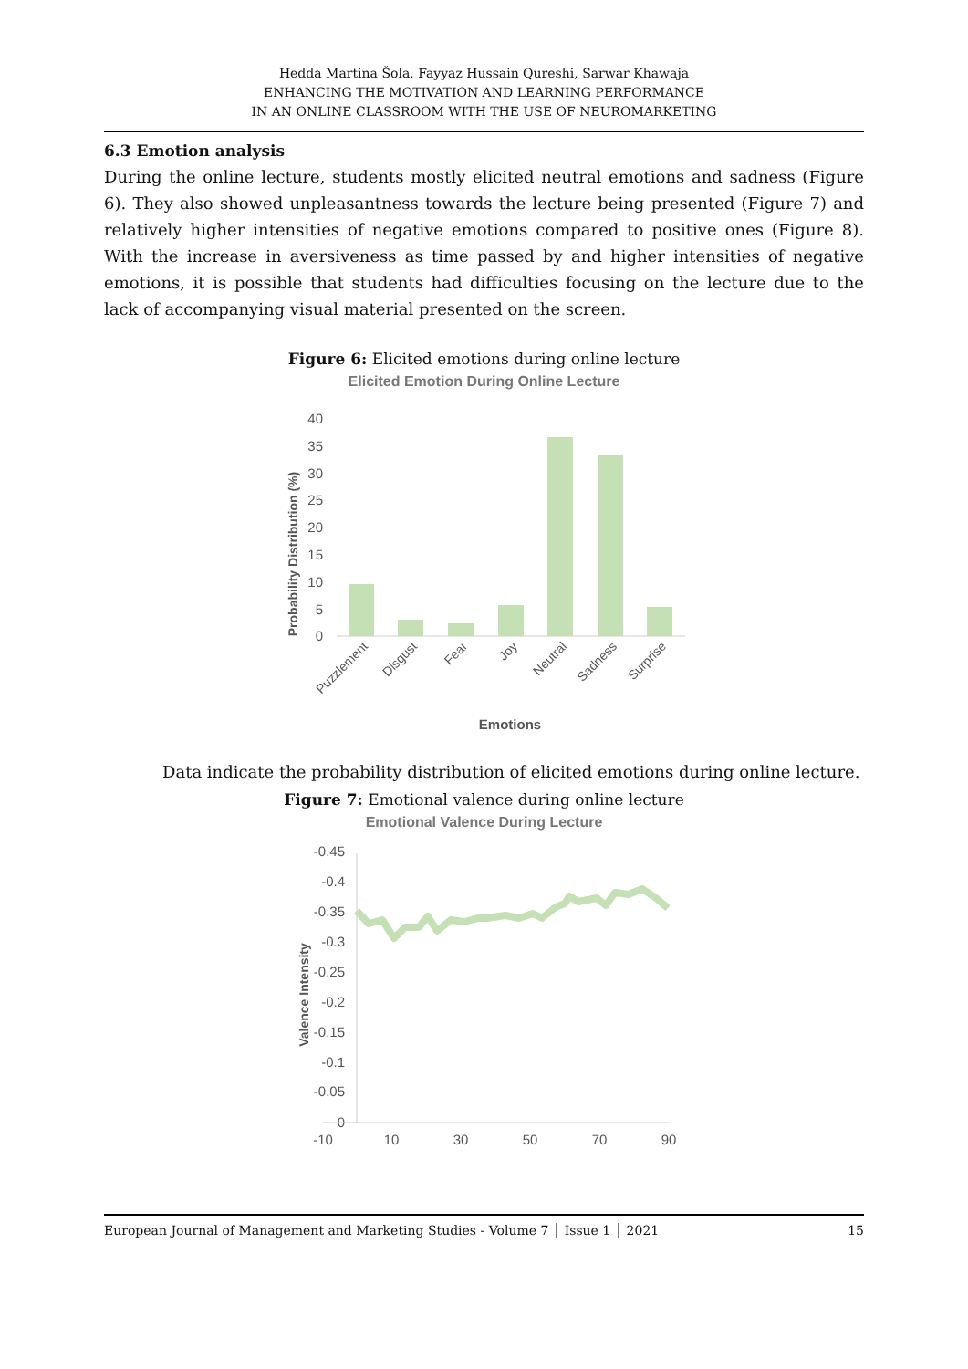Hedda Martina Šola, Fayyaz Hussain Qureshi, Sarwar Khawaja
ENHANCING THE MOTIVATION AND LEARNING PERFORMANCE
IN AN ONLINE CLASSROOM WITH THE USE OF NEUROMARKETING
6.3 Emotion analysis
During the online lecture, students mostly elicited neutral emotions and sadness (Figure 6). They also showed unpleasantness towards the lecture being presented (Figure 7) and relatively higher intensities of negative emotions compared to positive ones (Figure 8). With the increase in aversiveness as time passed by and higher intensities of negative emotions, it is possible that students had difficulties focusing on the lecture due to the lack of accompanying visual material presented on the screen.
Figure 6: Elicited emotions during online lecture
Elicited Emotion During Online Lecture
Probability Distribution (%)
40
35
30
25
20
15
10
5
0
Puzzlement
Disgust
Fear
Joy
Neutral
Sadness
Surprise
Emotions
Data indicate the probability distribution of elicited emotions during online lecture.
Figure 7: Emotional valence during online lecture
Emotional Valence During Lecture
Valence Intensity
-0.45
-0.4
-0.35
-0.3
-0.25
-0.2
-0.15
-0.1
-0.05
0
-10
10
30
50
70
90
European Journal of Management and Marketing Studies - Volume 7 │ Issue 1 │ 2021 15